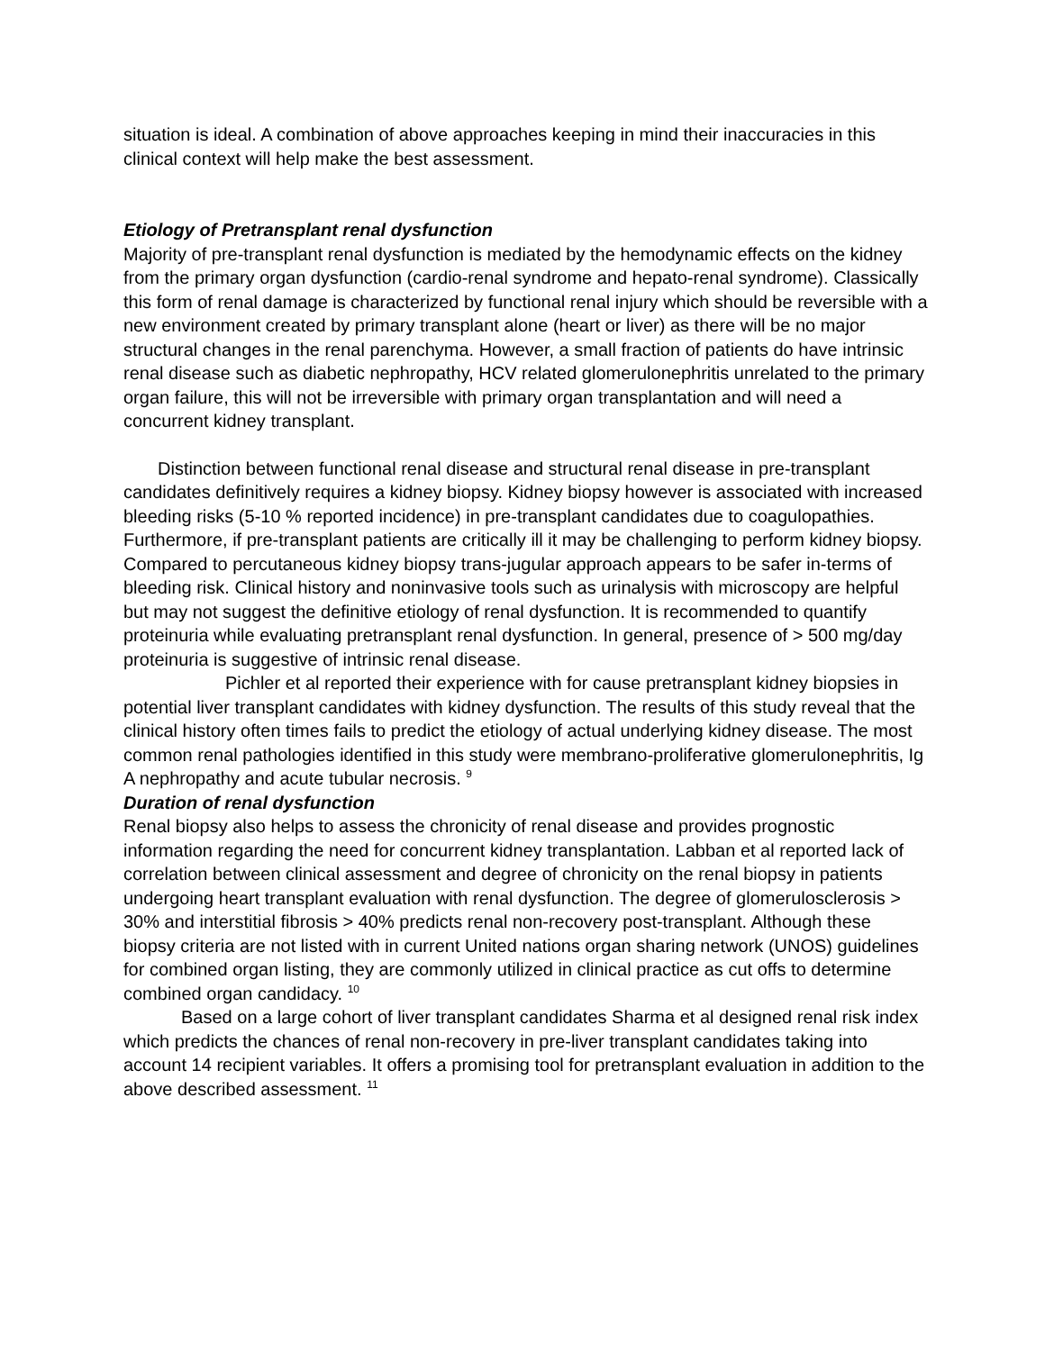situation is ideal. A combination of above approaches keeping in mind their inaccuracies in this clinical context will help make the best assessment.
Etiology of Pretransplant renal dysfunction
Majority of pre-transplant renal dysfunction is mediated by the hemodynamic effects on the kidney from the primary organ dysfunction (cardio-renal syndrome and hepato-renal syndrome). Classically this form of renal damage is characterized by functional renal injury which should be reversible with a new environment created by primary transplant alone (heart or liver) as there will be no major structural changes in the renal parenchyma. However, a small fraction of patients do have intrinsic renal disease such as diabetic nephropathy, HCV related glomerulonephritis unrelated to the primary organ failure, this will not be irreversible with primary organ transplantation and will need a concurrent kidney transplant.
Distinction between functional renal disease and structural renal disease in pre-transplant candidates definitively requires a kidney biopsy. Kidney biopsy however is associated with increased bleeding risks (5-10 % reported incidence) in pre-transplant candidates due to coagulopathies. Furthermore, if pre-transplant patients are critically ill it may be challenging to perform kidney biopsy. Compared to percutaneous kidney biopsy trans-jugular approach appears to be safer in-terms of bleeding risk. Clinical history and noninvasive tools such as urinalysis with microscopy are helpful but may not suggest the definitive etiology of renal dysfunction. It is recommended to quantify proteinuria while evaluating pretransplant renal dysfunction. In general, presence of > 500 mg/day proteinuria is suggestive of intrinsic renal disease.
Pichler et al reported their experience with for cause pretransplant kidney biopsies in potential liver transplant candidates with kidney dysfunction. The results of this study reveal that the clinical history often times fails to predict the etiology of actual underlying kidney disease. The most common renal pathologies identified in this study were membrano-proliferative glomerulonephritis, Ig A nephropathy and acute tubular necrosis. <sup>9</sup>
Duration of renal dysfunction
Renal biopsy also helps to assess the chronicity of renal disease and provides prognostic information regarding the need for concurrent kidney transplantation. Labban et al reported lack of correlation between clinical assessment and degree of chronicity on the renal biopsy in patients undergoing heart transplant evaluation with renal dysfunction. The degree of glomerulosclerosis > 30% and interstitial fibrosis > 40% predicts renal non-recovery post-transplant. Although these biopsy criteria are not listed with in current United nations organ sharing network (UNOS) guidelines for combined organ listing, they are commonly utilized in clinical practice as cut offs to determine combined organ candidacy. <sup>10</sup>
Based on a large cohort of liver transplant candidates Sharma et al designed renal risk index which predicts the chances of renal non-recovery in pre-liver transplant candidates taking into account 14 recipient variables. It offers a promising tool for pretransplant evaluation in addition to the above described assessment. <sup>11</sup>